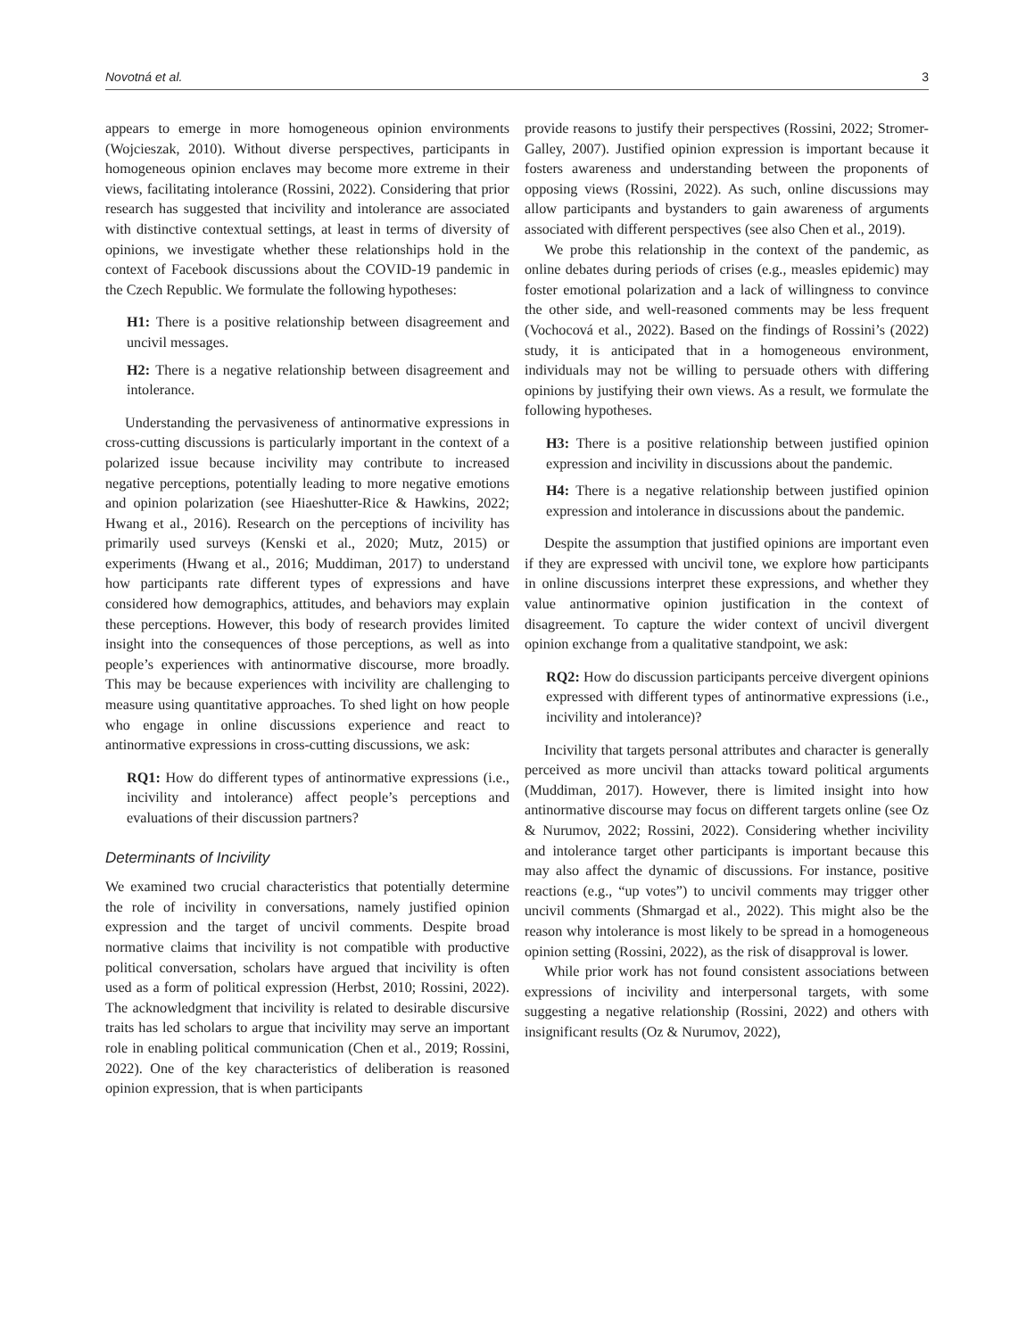Novotná et al. 3
appears to emerge in more homogeneous opinion environments (Wojcieszak, 2010). Without diverse perspectives, participants in homogeneous opinion enclaves may become more extreme in their views, facilitating intolerance (Rossini, 2022). Considering that prior research has suggested that incivility and intolerance are associated with distinctive contextual settings, at least in terms of diversity of opinions, we investigate whether these relationships hold in the context of Facebook discussions about the COVID-19 pandemic in the Czech Republic. We formulate the following hypotheses:
H1: There is a positive relationship between disagreement and uncivil messages.
H2: There is a negative relationship between disagreement and intolerance.
Understanding the pervasiveness of antinormative expressions in cross-cutting discussions is particularly important in the context of a polarized issue because incivility may contribute to increased negative perceptions, potentially leading to more negative emotions and opinion polarization (see Hiaeshutter-Rice & Hawkins, 2022; Hwang et al., 2016). Research on the perceptions of incivility has primarily used surveys (Kenski et al., 2020; Mutz, 2015) or experiments (Hwang et al., 2016; Muddiman, 2017) to understand how participants rate different types of expressions and have considered how demographics, attitudes, and behaviors may explain these perceptions. However, this body of research provides limited insight into the consequences of those perceptions, as well as into people’s experiences with antinormative discourse, more broadly. This may be because experiences with incivility are challenging to measure using quantitative approaches. To shed light on how people who engage in online discussions experience and react to antinormative expressions in cross-cutting discussions, we ask:
RQ1: How do different types of antinormative expressions (i.e., incivility and intolerance) affect people’s perceptions and evaluations of their discussion partners?
Determinants of Incivility
We examined two crucial characteristics that potentially determine the role of incivility in conversations, namely justified opinion expression and the target of uncivil comments. Despite broad normative claims that incivility is not compatible with productive political conversation, scholars have argued that incivility is often used as a form of political expression (Herbst, 2010; Rossini, 2022). The acknowledgment that incivility is related to desirable discursive traits has led scholars to argue that incivility may serve an important role in enabling political communication (Chen et al., 2019; Rossini, 2022). One of the key characteristics of deliberation is reasoned opinion expression, that is when participants
provide reasons to justify their perspectives (Rossini, 2022; Stromer-Galley, 2007). Justified opinion expression is important because it fosters awareness and understanding between the proponents of opposing views (Rossini, 2022). As such, online discussions may allow participants and bystanders to gain awareness of arguments associated with different perspectives (see also Chen et al., 2019).
We probe this relationship in the context of the pandemic, as online debates during periods of crises (e.g., measles epidemic) may foster emotional polarization and a lack of willingness to convince the other side, and well-reasoned comments may be less frequent (Vochocová et al., 2022). Based on the findings of Rossini’s (2022) study, it is anticipated that in a homogeneous environment, individuals may not be willing to persuade others with differing opinions by justifying their own views. As a result, we formulate the following hypotheses.
H3: There is a positive relationship between justified opinion expression and incivility in discussions about the pandemic.
H4: There is a negative relationship between justified opinion expression and intolerance in discussions about the pandemic.
Despite the assumption that justified opinions are important even if they are expressed with uncivil tone, we explore how participants in online discussions interpret these expressions, and whether they value antinormative opinion justification in the context of disagreement. To capture the wider context of uncivil divergent opinion exchange from a qualitative standpoint, we ask:
RQ2: How do discussion participants perceive divergent opinions expressed with different types of antinormative expressions (i.e., incivility and intolerance)?
Incivility that targets personal attributes and character is generally perceived as more uncivil than attacks toward political arguments (Muddiman, 2017). However, there is limited insight into how antinormative discourse may focus on different targets online (see Oz & Nurumov, 2022; Rossini, 2022). Considering whether incivility and intolerance target other participants is important because this may also affect the dynamic of discussions. For instance, positive reactions (e.g., “up votes”) to uncivil comments may trigger other uncivil comments (Shmargad et al., 2022). This might also be the reason why intolerance is most likely to be spread in a homogeneous opinion setting (Rossini, 2022), as the risk of disapproval is lower.
While prior work has not found consistent associations between expressions of incivility and interpersonal targets, with some suggesting a negative relationship (Rossini, 2022) and others with insignificant results (Oz & Nurumov, 2022),